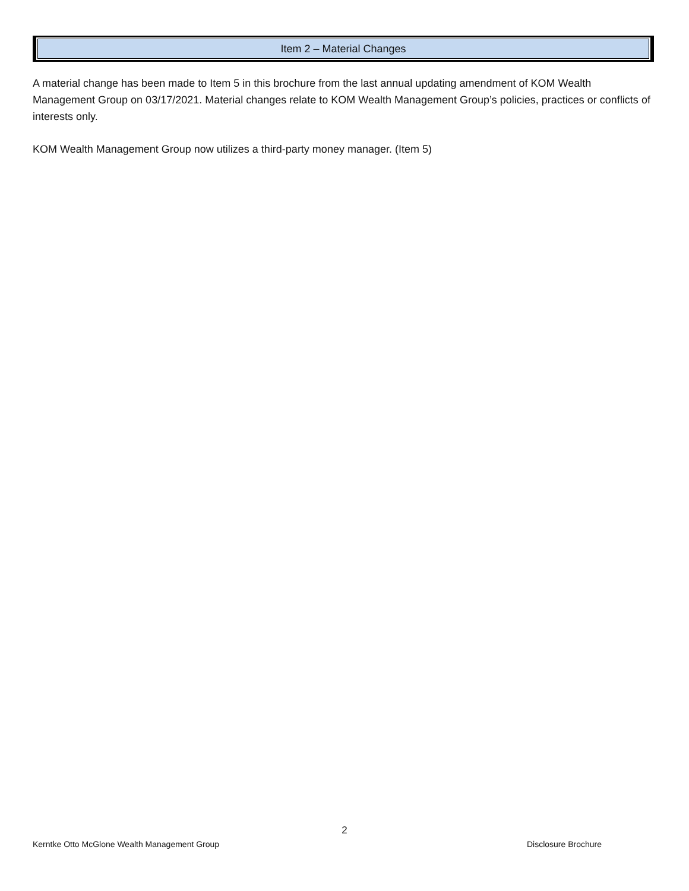Item 2 – Material Changes
A material change has been made to Item 5 in this brochure from the last annual updating amendment of KOM Wealth Management Group on 03/17/2021. Material changes relate to KOM Wealth Management Group’s policies, practices or conflicts of interests only.
KOM Wealth Management Group now utilizes a third-party money manager. (Item 5)
2
Kerntke Otto McGlone Wealth Management Group Disclosure Brochure